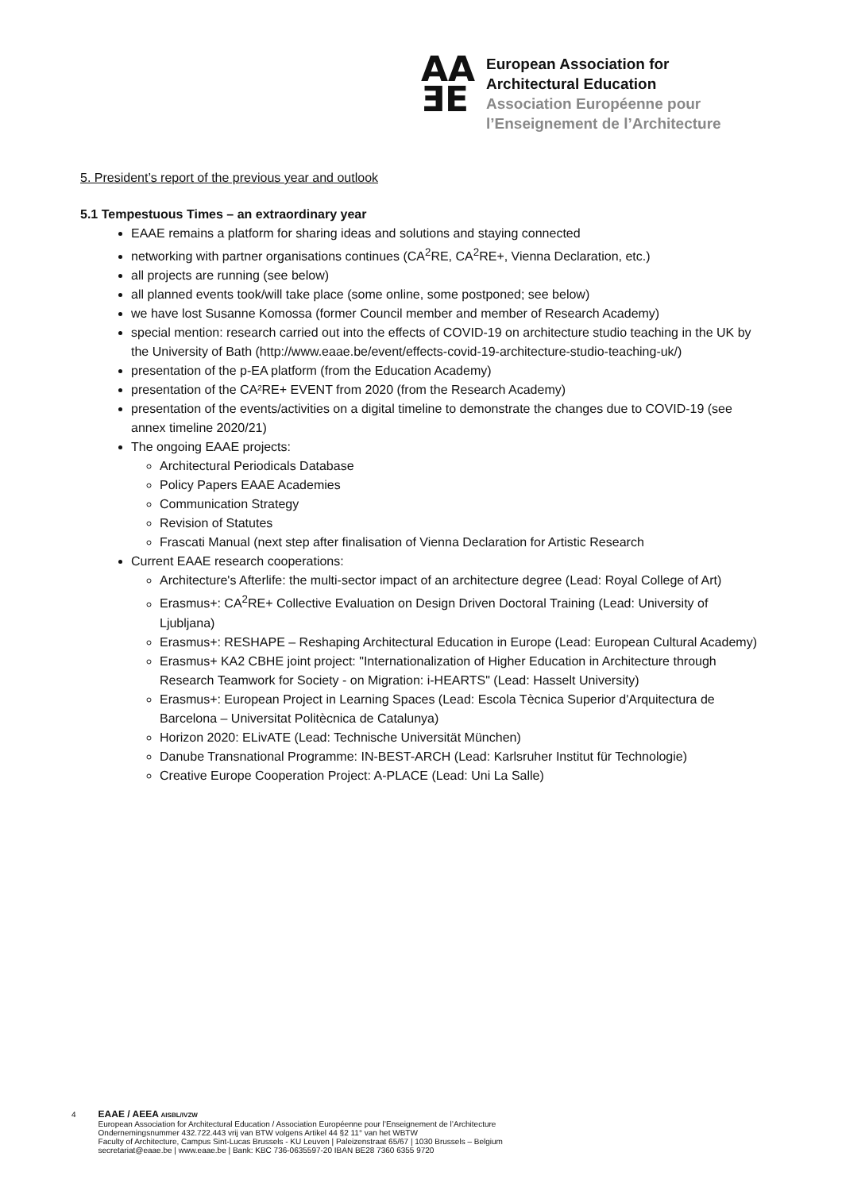AA
ƎE
European Association for
Architectural Education
Association Européenne pour
l’Enseignement de l’Architecture
5. President’s report of the previous year and outlook
5.1 Tempestuous Times – an extraordinary year
EAAE remains a platform for sharing ideas and solutions and staying connected
networking with partner organisations continues (CA<sup>2</sup>RE, CA<sup>2</sup>RE+, Vienna Declaration, etc.)
all projects are running (see below)
all planned events took/will take place (some online, some postponed; see below)
we have lost Susanne Komossa (former Council member and member of Research Academy)
special mention: research carried out into the effects of COVID-19 on architecture studio teaching in the UK by the University of Bath (http://www.eaae.be/event/effects-covid-19-architecture-studio-teaching-uk/)
presentation of the p-EA platform (from the Education Academy)
presentation of the CA²RE+ EVENT from 2020 (from the Research Academy)
presentation of the events/activities on a digital timeline to demonstrate the changes due to COVID-19 (see annex timeline 2020/21)
The ongoing EAAE projects:
Architectural Periodicals Database
Policy Papers EAAE Academies
Communication Strategy
Revision of Statutes
Frascati Manual (next step after finalisation of Vienna Declaration for Artistic Research
Current EAAE research cooperations:
Architecture's Afterlife: the multi-sector impact of an architecture degree (Lead: Royal College of Art)
Erasmus+: CA<sup>2</sup>RE+ Collective Evaluation on Design Driven Doctoral Training (Lead: University of Ljubljana)
Erasmus+: RESHAPE – Reshaping Architectural Education in Europe (Lead: European Cultural Academy)
Erasmus+ KA2 CBHE joint project: "Internationalization of Higher Education in Architecture through Research Teamwork for Society - on Migration: i-HEARTS" (Lead: Hasselt University)
Erasmus+: European Project in Learning Spaces (Lead: Escola Tècnica Superior d'Arquitectura de Barcelona – Universitat Politècnica de Catalunya)
Horizon 2020: ELivATE (Lead: Technische Universität München)
Danube Transnational Programme: IN-BEST-ARCH (Lead: Karlsruher Institut für Technologie)
Creative Europe Cooperation Project: A-PLACE (Lead: Uni La Salle)
4
EAAE / AEEA AISBL/IVZW
European Association for Architectural Education / Association Européenne pour l’Enseignement de l’Architecture
Ondernemingsnummer 432.722.443 vrij van BTW volgens Artikel 44 §2 11° van het WBTW
Faculty of Architecture, Campus Sint-Lucas Brussels - KU Leuven | Paleizenstraat 65/67 | 1030 Brussels – Belgium
secretariat@eaae.be | www.eaae.be | Bank: KBC 736-0635597-20 IBAN BE28 7360 6355 9720